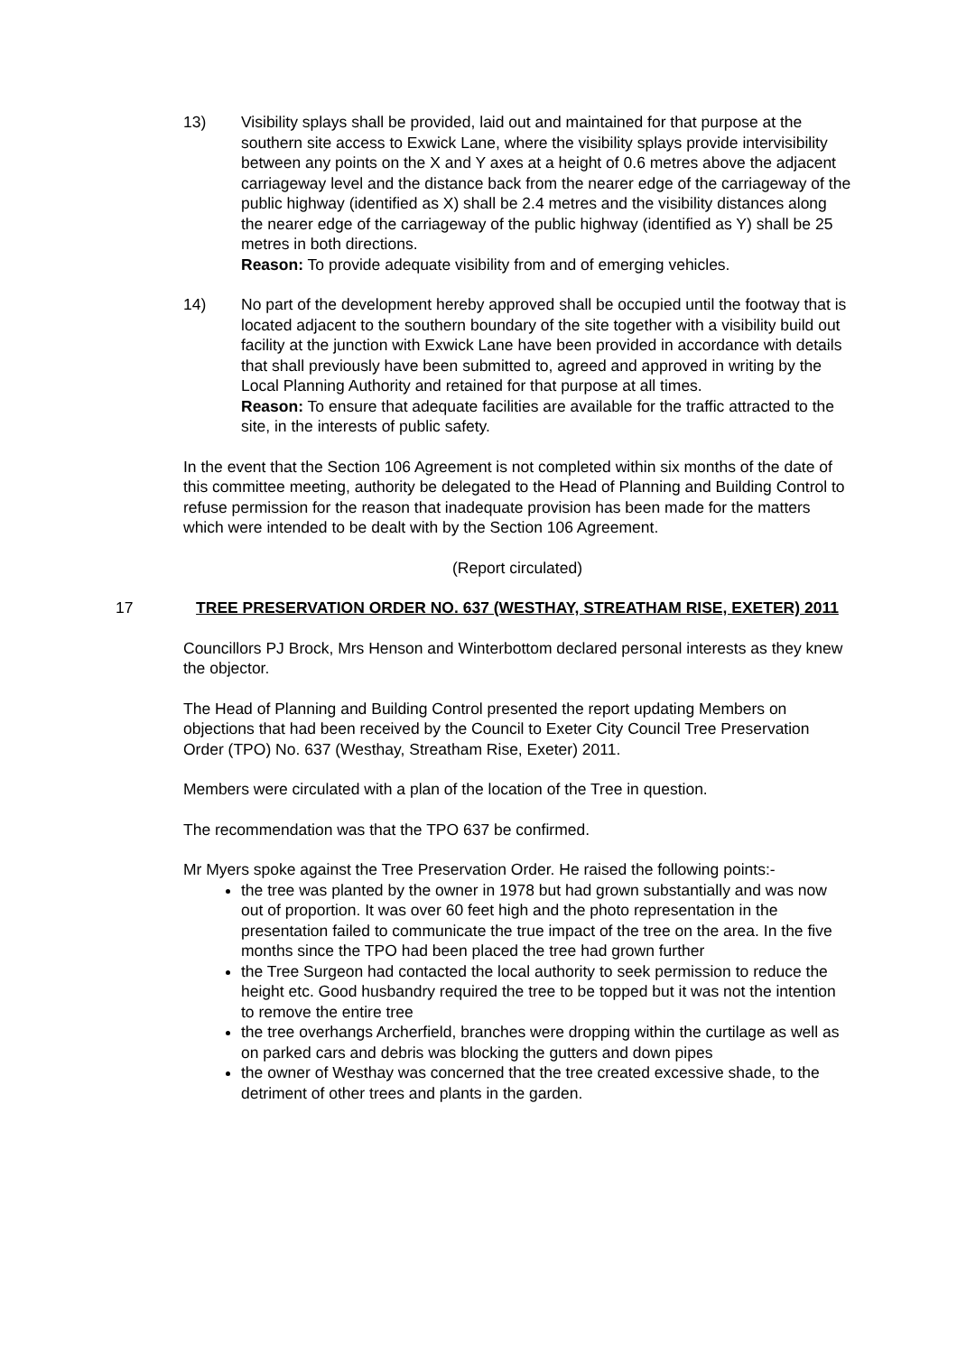13) Visibility splays shall be provided, laid out and maintained for that purpose at the southern site access to Exwick Lane, where the visibility splays provide intervisibility between any points on the X and Y axes at a height of 0.6 metres above the adjacent carriageway level and the distance back from the nearer edge of the carriageway of the public highway (identified as X) shall be 2.4 metres and the visibility distances along the nearer edge of the carriageway of the public highway (identified as Y) shall be 25 metres in both directions.
Reason: To provide adequate visibility from and of emerging vehicles.
14) No part of the development hereby approved shall be occupied until the footway that is located adjacent to the southern boundary of the site together with a visibility build out facility at the junction with Exwick Lane have been provided in accordance with details that shall previously have been submitted to, agreed and approved in writing by the Local Planning Authority and retained for that purpose at all times.
Reason: To ensure that adequate facilities are available for the traffic attracted to the site, in the interests of public safety.
In the event that the Section 106 Agreement is not completed within six months of the date of this committee meeting, authority be delegated to the Head of Planning and Building Control to refuse permission for the reason that inadequate provision has been made for the matters which were intended to be dealt with by the Section 106 Agreement.
(Report circulated)
17 TREE PRESERVATION ORDER NO. 637 (WESTHAY, STREATHAM RISE, EXETER) 2011
Councillors PJ Brock, Mrs Henson and Winterbottom declared personal interests as they knew the objector.
The Head of Planning and Building Control presented the report updating Members on objections that had been received by the Council to Exeter City Council Tree Preservation Order (TPO) No. 637 (Westhay, Streatham Rise, Exeter) 2011.
Members were circulated with a plan of the location of the Tree in question.
The recommendation was that the TPO 637 be confirmed.
Mr Myers spoke against the Tree Preservation Order. He raised the following points:-
the tree was planted by the owner in 1978 but had grown substantially and was now out of proportion. It was over 60 feet high and the photo representation in the presentation failed to communicate the true impact of the tree on the area. In the five months since the TPO had been placed the tree had grown further
the Tree Surgeon had contacted the local authority to seek permission to reduce the height etc. Good husbandry required the tree to be topped but it was not the intention to remove the entire tree
the tree overhangs Archerfield, branches were dropping within the curtilage as well as on parked cars and debris was blocking the gutters and down pipes
the owner of Westhay was concerned that the tree created excessive shade, to the detriment of other trees and plants in the garden.